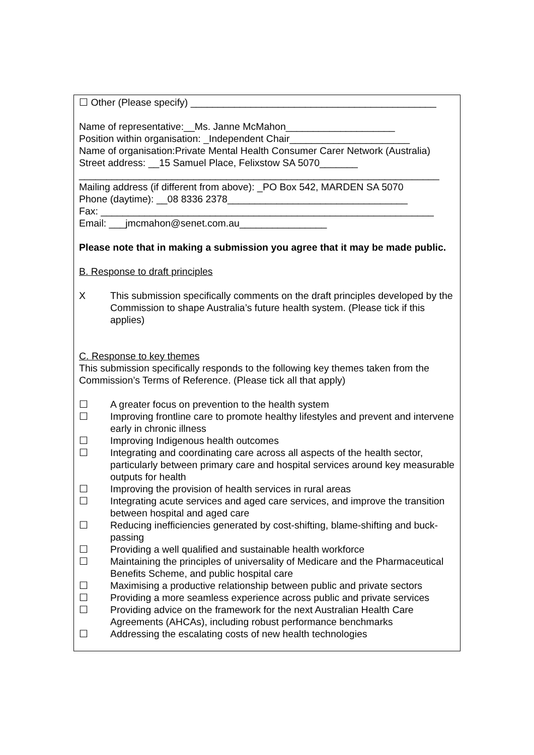☐ Other (Please specify) _____________________________________________
Name of representative:__Ms. Janne McMahon____________________
Position within organisation: _Independent Chair______________________
Name of organisation:Private Mental Health Consumer Carer Network (Australia)
Street address: __15 Samuel Place, Felixstow SA 5070_______
__________________________________________________________________
Mailing address (if different from above): _PO Box 542, MARDEN SA 5070
Phone (daytime): __08 8336 2378_________________________________
Fax: _____________________________________________________________
Email: ___jmcmahon@senet.com.au________________
Please note that in making a submission you agree that it may be made public.
B. Response to draft principles
X This submission specifically comments on the draft principles developed by the Commission to shape Australia’s future health system. (Please tick if this applies)
C. Response to key themes
This submission specifically responds to the following key themes taken from the Commission’s Terms of Reference. (Please tick all that apply)
☐ A greater focus on prevention to the health system
☐ Improving frontline care to promote healthy lifestyles and prevent and intervene early in chronic illness
☐ Improving Indigenous health outcomes
☐ Integrating and coordinating care across all aspects of the health sector, particularly between primary care and hospital services around key measurable outputs for health
☐ Improving the provision of health services in rural areas
☐ Integrating acute services and aged care services, and improve the transition between hospital and aged care
☐ Reducing inefficiencies generated by cost-shifting, blame-shifting and buck-passing
☐ Providing a well qualified and sustainable health workforce
☐ Maintaining the principles of universality of Medicare and the Pharmaceutical Benefits Scheme, and public hospital care
☐ Maximising a productive relationship between public and private sectors
☐ Providing a more seamless experience across public and private services
☐ Providing advice on the framework for the next Australian Health Care Agreements (AHCAs), including robust performance benchmarks
☐ Addressing the escalating costs of new health technologies